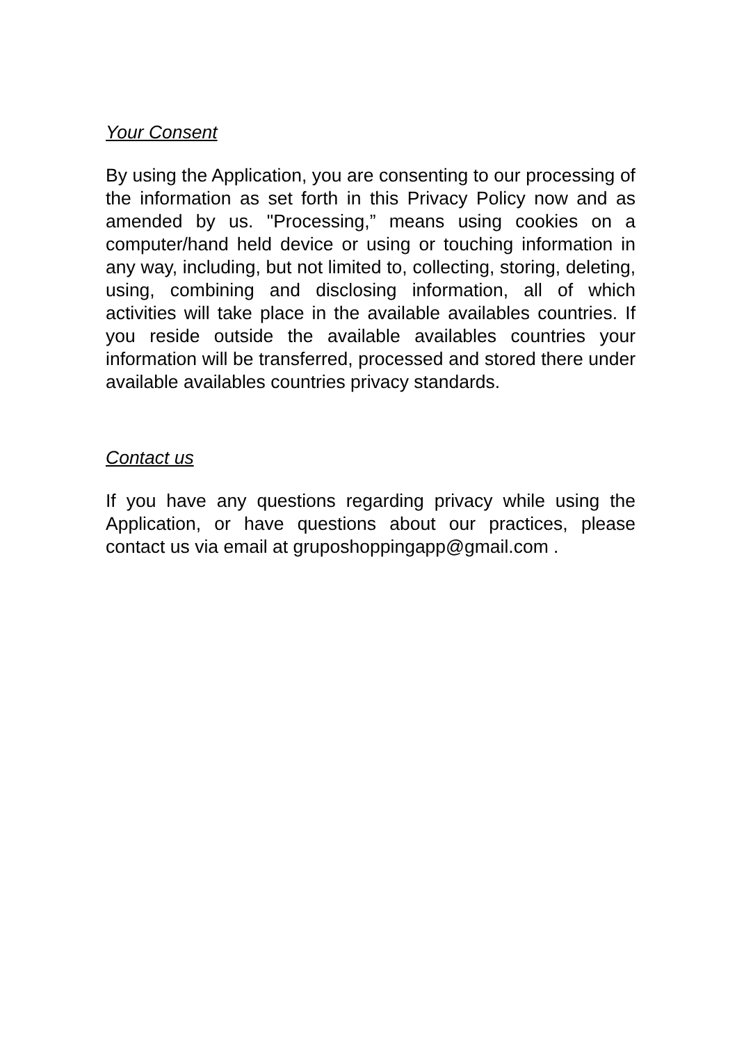Your Consent
By using the Application, you are consenting to our processing of the information as set forth in this Privacy Policy now and as amended by us. "Processing,” means using cookies on a computer/hand held device or using or touching information in any way, including, but not limited to, collecting, storing, deleting, using, combining and disclosing information, all of which activities will take place in the available availables countries. If you reside outside the available availables countries your information will be transferred, processed and stored there under available availables countries privacy standards.
Contact us
If you have any questions regarding privacy while using the Application, or have questions about our practices, please contact us via email at gruposhoppingapp@gmail.com .